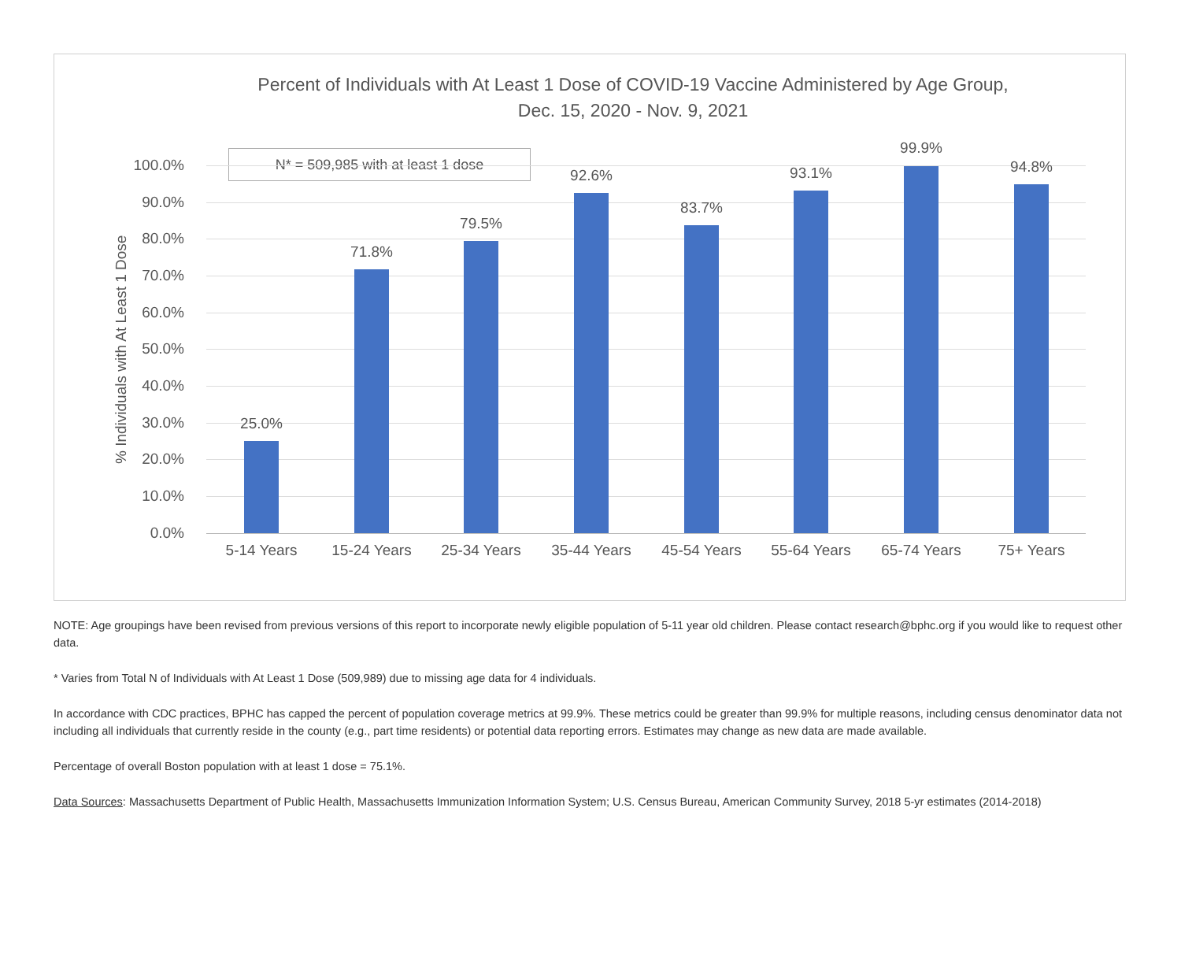Percent of Individuals with At Least 1 Dose of COVID-19 Vaccine Administered by Age Group,
Dec. 15, 2020 - Nov. 9, 2021
% Individuals with At Least 1 Dose
N* = 509,985 with at least 1 dose
100.0%
90.0%
80.0%
70.0%
60.0%
50.0%
40.0%
30.0%
20.0%
10.0%
0.0%
25.0%
71.8%
79.5%
92.6%
83.7%
93.1%
99.9%
94.8%
5-14 Years 15-24 Years 25-34 Years 35-44 Years 45-54 Years 55-64 Years 65-74 Years 75+ Years
NOTE: Age groupings have been revised from previous versions of this report to incorporate newly eligible population of 5-11 year old children. Please contact research@bphc.org if you would like to request other data.
* Varies from Total N of Individuals with At Least 1 Dose (509,989) due to missing age data for 4 individuals.
In accordance with CDC practices, BPHC has capped the percent of population coverage metrics at 99.9%. These metrics could be greater than 99.9% for multiple reasons, including census denominator data not including all individuals that currently reside in the county (e.g., part time residents) or potential data reporting errors. Estimates may change as new data are made available.
Percentage of overall Boston population with at least 1 dose = 75.1%.
Data Sources: Massachusetts Department of Public Health, Massachusetts Immunization Information System; U.S. Census Bureau, American Community Survey, 2018 5-yr estimates (2014-2018)